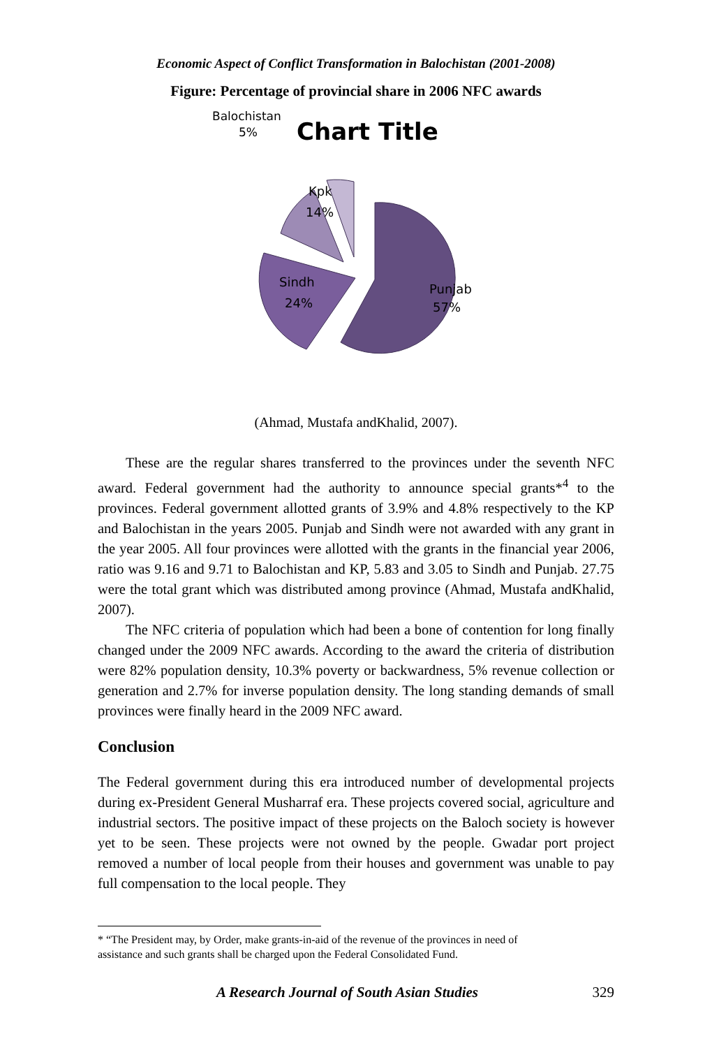Economic Aspect of Conflict Transformation in Balochistan (2001-2008)
Figure: Percentage of provincial share in 2006 NFC awards
Balochistan
5%
Chart Title
Punjab
57%
Sindh
24%
Kpk
14%
(Ahmad, Mustafa andKhalid, 2007).
These are the regular shares transferred to the provinces under the seventh NFC award. Federal government had the authority to announce special grants*<sup>4</sup> to the provinces. Federal government allotted grants of 3.9% and 4.8% respectively to the KP and Balochistan in the years 2005. Punjab and Sindh were not awarded with any grant in the year 2005. All four provinces were allotted with the grants in the financial year 2006, ratio was 9.16 and 9.71 to Balochistan and KP, 5.83 and 3.05 to Sindh and Punjab. 27.75 were the total grant which was distributed among province (Ahmad, Mustafa andKhalid, 2007).
The NFC criteria of population which had been a bone of contention for long finally changed under the 2009 NFC awards. According to the award the criteria of distribution were 82% population density, 10.3% poverty or backwardness, 5% revenue collection or generation and 2.7% for inverse population density. The long standing demands of small provinces were finally heard in the 2009 NFC award.
Conclusion
The Federal government during this era introduced number of developmental projects during ex-President General Musharraf era. These projects covered social, agriculture and industrial sectors. The positive impact of these projects on the Baloch society is however yet to be seen. These projects were not owned by the people. Gwadar port project removed a number of local people from their houses and government was unable to pay full compensation to the local people. They
* “The President may, by Order, make grants-in-aid of the revenue of the provinces in need of
assistance and such grants shall be charged upon the Federal Consolidated Fund.
A Research Journal of South Asian Studies 329